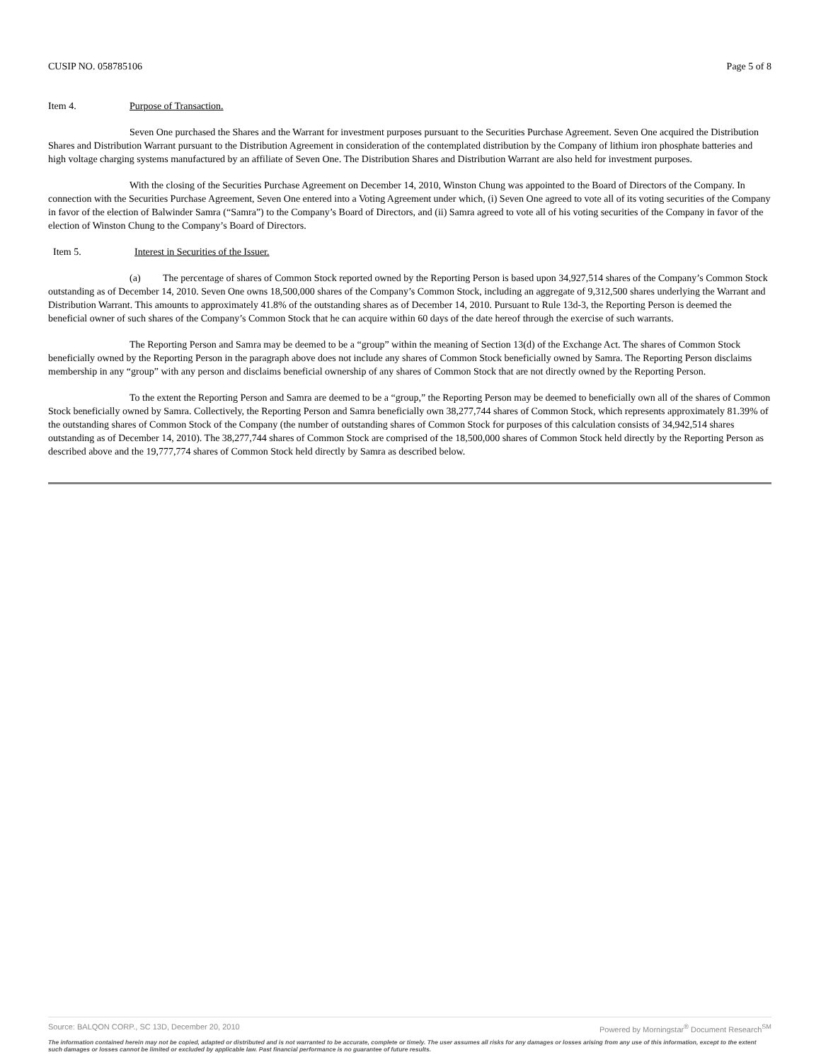CUSIP NO. 058785106 Page 5 of 8
Item 4. Purpose of Transaction.
Seven One purchased the Shares and the Warrant for investment purposes pursuant to the Securities Purchase Agreement. Seven One acquired the Distribution Shares and Distribution Warrant pursuant to the Distribution Agreement in consideration of the contemplated distribution by the Company of lithium iron phosphate batteries and high voltage charging systems manufactured by an affiliate of Seven One. The Distribution Shares and Distribution Warrant are also held for investment purposes.
With the closing of the Securities Purchase Agreement on December 14, 2010, Winston Chung was appointed to the Board of Directors of the Company. In connection with the Securities Purchase Agreement, Seven One entered into a Voting Agreement under which, (i) Seven One agreed to vote all of its voting securities of the Company in favor of the election of Balwinder Samra (“Samra”) to the Company’s Board of Directors, and (ii) Samra agreed to vote all of his voting securities of the Company in favor of the election of Winston Chung to the Company’s Board of Directors.
Item 5. Interest in Securities of the Issuer.
(a) The percentage of shares of Common Stock reported owned by the Reporting Person is based upon 34,927,514 shares of the Company’s Common Stock outstanding as of December 14, 2010. Seven One owns 18,500,000 shares of the Company’s Common Stock, including an aggregate of 9,312,500 shares underlying the Warrant and Distribution Warrant. This amounts to approximately 41.8% of the outstanding shares as of December 14, 2010. Pursuant to Rule 13d-3, the Reporting Person is deemed the beneficial owner of such shares of the Company’s Common Stock that he can acquire within 60 days of the date hereof through the exercise of such warrants.
The Reporting Person and Samra may be deemed to be a “group” within the meaning of Section 13(d) of the Exchange Act. The shares of Common Stock beneficially owned by the Reporting Person in the paragraph above does not include any shares of Common Stock beneficially owned by Samra. The Reporting Person disclaims membership in any “group” with any person and disclaims beneficial ownership of any shares of Common Stock that are not directly owned by the Reporting Person.
To the extent the Reporting Person and Samra are deemed to be a “group,” the Reporting Person may be deemed to beneficially own all of the shares of Common Stock beneficially owned by Samra. Collectively, the Reporting Person and Samra beneficially own 38,277,744 shares of Common Stock, which represents approximately 81.39% of the outstanding shares of Common Stock of the Company (the number of outstanding shares of Common Stock for purposes of this calculation consists of 34,942,514 shares outstanding as of December 14, 2010). The 38,277,744 shares of Common Stock are comprised of the 18,500,000 shares of Common Stock held directly by the Reporting Person as described above and the 19,777,774 shares of Common Stock held directly by Samra as described below.
Source: BALQON CORP., SC 13D, December 20, 2010 Powered by Morningstar<sup>®</sup> Document Research<sup>SM</sup>
The information contained herein may not be copied, adapted or distributed and is not warranted to be accurate, complete or timely. The user assumes all risks for any damages or losses arising from any use of this information, except to the extent such damages or losses cannot be limited or excluded by applicable law. Past financial performance is no guarantee of future results.